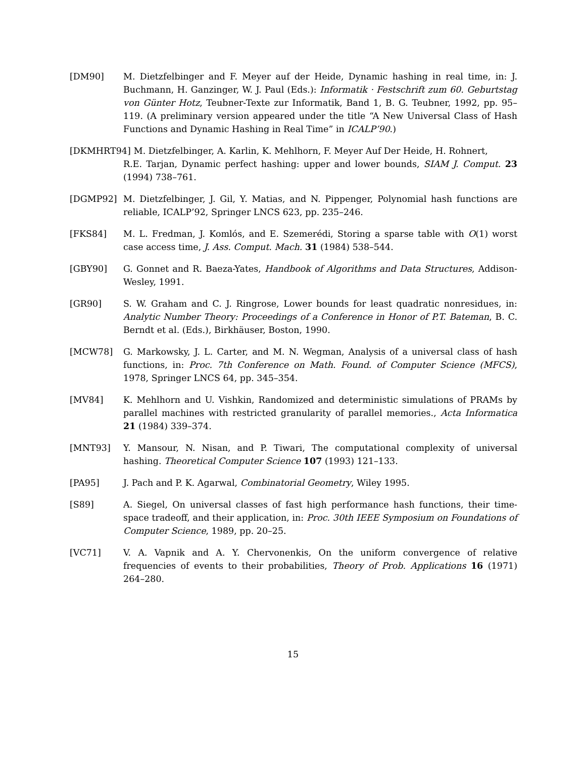[DM90] M. Dietzfelbinger and F. Meyer auf der Heide, Dynamic hashing in real time, in: J. Buchmann, H. Ganzinger, W. J. Paul (Eds.): Informatik · Festschrift zum 60. Geburtstag von Günter Hotz, Teubner-Texte zur Informatik, Band 1, B. G. Teubner, 1992, pp. 95–119. (A preliminary version appeared under the title “A New Universal Class of Hash Functions and Dynamic Hashing in Real Time” in ICALP’90.)
[DKMHRT94] M. Dietzfelbinger, A. Karlin, K. Mehlhorn, F. Meyer Auf Der Heide, H. Rohnert,
R.E. Tarjan, Dynamic perfect hashing: upper and lower bounds, SIAM J. Comput. 23 (1994) 738–761.
[DGMP92] M. Dietzfelbinger, J. Gil, Y. Matias, and N. Pippenger, Polynomial hash functions are reliable, ICALP’92, Springer LNCS 623, pp. 235–246.
[FKS84] M. L. Fredman, J. Komlós, and E. Szemerédi, Storing a sparse table with O(1) worst case access time, J. Ass. Comput. Mach. 31 (1984) 538–544.
[GBY90] G. Gonnet and R. Baeza-Yates, Handbook of Algorithms and Data Structures, Addison-Wesley, 1991.
[GR90] S. W. Graham and C. J. Ringrose, Lower bounds for least quadratic nonresidues, in: Analytic Number Theory: Proceedings of a Conference in Honor of P.T. Bateman, B. C. Berndt et al. (Eds.), Birkhäuser, Boston, 1990.
[MCW78] G. Markowsky, J. L. Carter, and M. N. Wegman, Analysis of a universal class of hash functions, in: Proc. 7th Conference on Math. Found. of Computer Science (MFCS), 1978, Springer LNCS 64, pp. 345–354.
[MV84] K. Mehlhorn and U. Vishkin, Randomized and deterministic simulations of PRAMs by parallel machines with restricted granularity of parallel memories., Acta Informatica 21 (1984) 339–374.
[MNT93] Y. Mansour, N. Nisan, and P. Tiwari, The computational complexity of universal hashing. Theoretical Computer Science 107 (1993) 121–133.
[PA95] J. Pach and P. K. Agarwal, Combinatorial Geometry, Wiley 1995.
[S89] A. Siegel, On universal classes of fast high performance hash functions, their time-space tradeoff, and their application, in: Proc. 30th IEEE Symposium on Foundations of Computer Science, 1989, pp. 20–25.
[VC71] V. A. Vapnik and A. Y. Chervonenkis, On the uniform convergence of relative frequencies of events to their probabilities, Theory of Prob. Applications 16 (1971) 264–280.
15